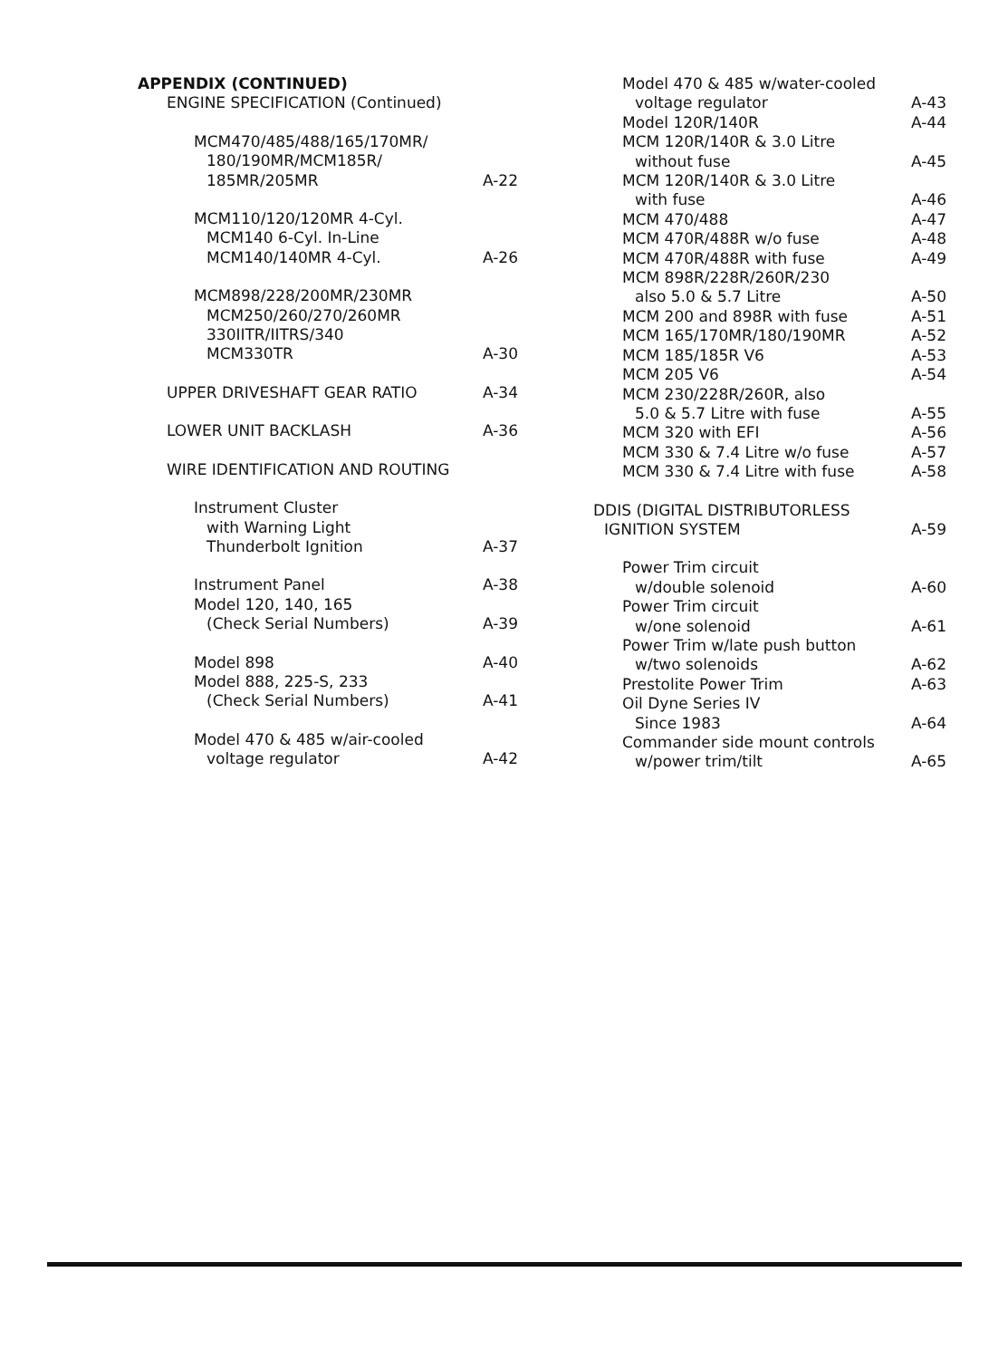APPENDIX (CONTINUED)
ENGINE SPECIFICATION (Continued)
MCM470/485/488/165/170MR/
180/190MR/MCM185R/
185MR/205MR A-22
MCM110/120/120MR 4-Cyl.
MCM140 6-Cyl. In-Line
MCM140/140MR 4-Cyl. A-26
MCM898/228/200MR/230MR
MCM250/260/270/260MR
330IITR/IITRS/340
MCM330TR A-30
UPPER DRIVESHAFT GEAR RATIO A-34
LOWER UNIT BACKLASH A-36
WIRE IDENTIFICATION AND ROUTING
Instrument Cluster
with Warning Light
Thunderbolt Ignition A-37
Instrument Panel A-38
Model 120, 140, 165
(Check Serial Numbers) A-39
Model 898 A-40
Model 888, 225-S, 233
(Check Serial Numbers) A-41
Model 470 & 485 w/air-cooled
voltage regulator A-42
Model 470 & 485 w/water-cooled
voltage regulator A-43
Model 120R/140R A-44
MCM 120R/140R & 3.0 Litre
without fuse A-45
MCM 120R/140R & 3.0 Litre
with fuse A-46
MCM 470/488 A-47
MCM 470R/488R w/o fuse A-48
MCM 470R/488R with fuse A-49
MCM 898R/228R/260R/230
also 5.0 & 5.7 Litre A-50
MCM 200 and 898R with fuse A-51
MCM 165/170MR/180/190MR A-52
MCM 185/185R V6 A-53
MCM 205 V6 A-54
MCM 230/228R/260R, also
5.0 & 5.7 Litre with fuse A-55
MCM 320 with EFI A-56
MCM 330 & 7.4 Litre w/o fuse A-57
MCM 330 & 7.4 Litre with fuse A-58
DDIS (DIGITAL DISTRIBUTORLESS
IGNITION SYSTEM A-59
Power Trim circuit
w/double solenoid A-60
Power Trim circuit
w/one solenoid A-61
Power Trim w/late push button
w/two solenoids A-62
Prestolite Power Trim A-63
Oil Dyne Series IV
Since 1983 A-64
Commander side mount controls
w/power trim/tilt A-65